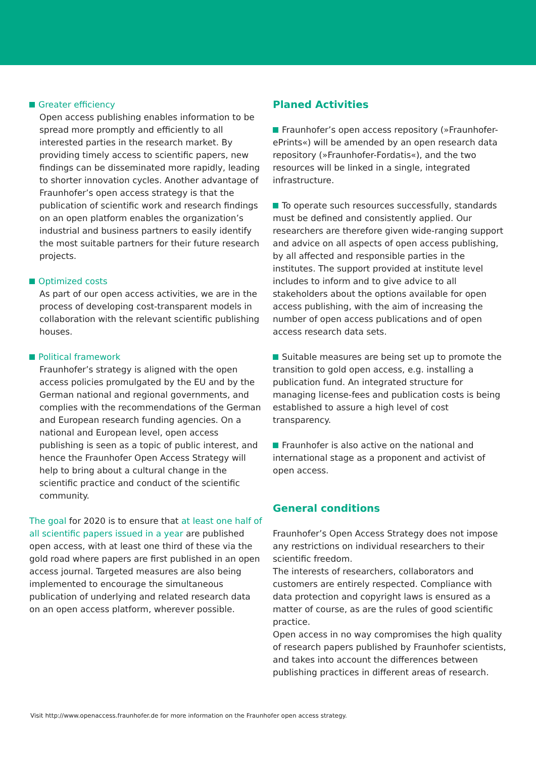Greater efficiency
Open access publishing enables information to be spread more promptly and efficiently to all interested parties in the research market. By providing timely access to scientific papers, new findings can be disseminated more rapidly, leading to shorter innovation cycles. Another advantage of Fraunhofer’s open access strategy is that the publication of scientific work and research findings on an open platform enables the organization’s industrial and business partners to easily identify the most suitable partners for their future research projects.
Optimized costs
As part of our open access activities, we are in the process of developing cost-transparent models in collaboration with the relevant scientific publishing houses.
Political framework
Fraunhofer’s strategy is aligned with the open access policies promulgated by the EU and by the German national and regional governments, and complies with the recommendations of the German and European research funding agencies. On a national and European level, open access publishing is seen as a topic of public interest, and hence the Fraunhofer Open Access Strategy will help to bring about a cultural change in the scientific practice and conduct of the scientific community.
The goal for 2020 is to ensure that at least one half of all scientific papers issued in a year are published open access, with at least one third of these via the gold road where papers are first published in an open access journal. Targeted measures are also being implemented to encourage the simultaneous publication of underlying and related research data on an open access platform, wherever possible.
Planed Activities
Fraunhofer’s open access repository (»Fraunhofer-ePrints«) will be amended by an open research data repository (»Fraunhofer-Fordatis«), and the two resources will be linked in a single, integrated infrastructure.
To operate such resources successfully, standards must be defined and consistently applied. Our researchers are therefore given wide-ranging support and advice on all aspects of open access publishing, by all affected and responsible parties in the institutes. The support provided at institute level includes to inform and to give advice to all stakeholders about the options available for open access publishing, with the aim of increasing the number of open access publications and of open access research data sets.
Suitable measures are being set up to promote the transition to gold open access, e.g. installing a publication fund. An integrated structure for managing license-fees and publication costs is being established to assure a high level of cost transparency.
Fraunhofer is also active on the national and international stage as a proponent and activist of open access.
General conditions
Fraunhofer’s Open Access Strategy does not impose any restrictions on individual researchers to their scientific freedom.
The interests of researchers, collaborators and customers are entirely respected. Compliance with data protection and copyright laws is ensured as a matter of course, as are the rules of good scientific practice.
Open access in no way compromises the high quality of research papers published by Fraunhofer scientists, and takes into account the differences between publishing practices in different areas of research.
Visit http://www.openaccess.fraunhofer.de for more information on the Fraunhofer open access strategy.